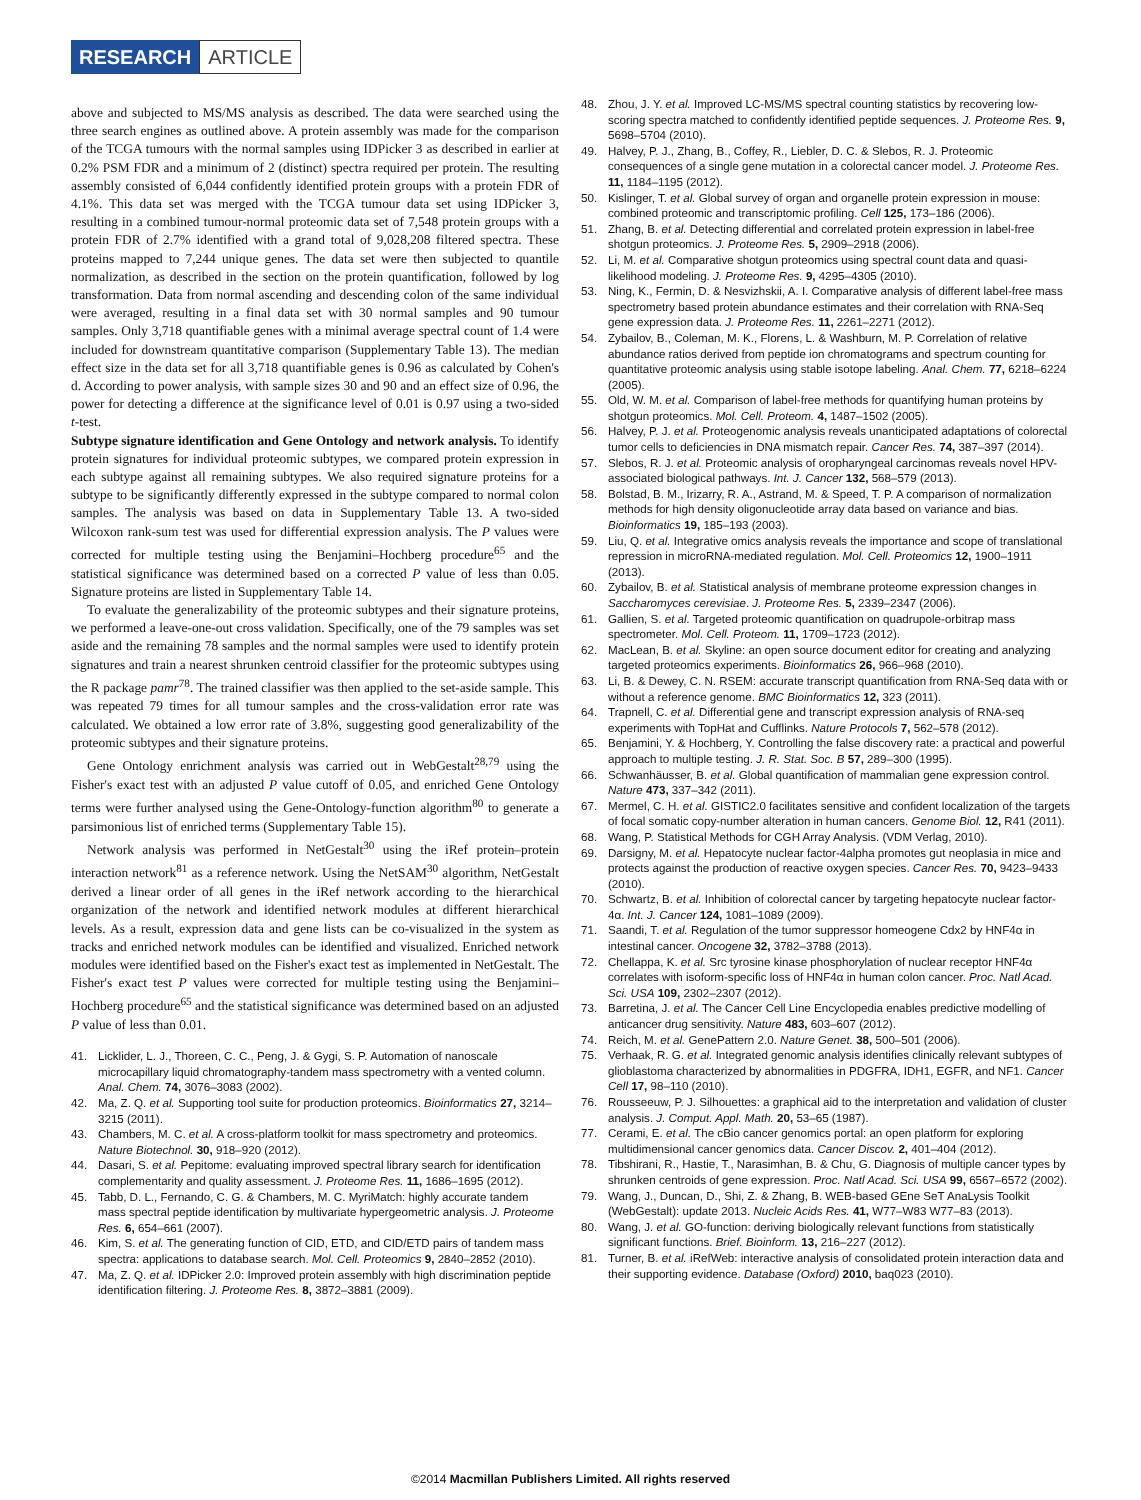RESEARCH ARTICLE
above and subjected to MS/MS analysis as described. The data were searched using the three search engines as outlined above. A protein assembly was made for the comparison of the TCGA tumours with the normal samples using IDPicker 3 as described in earlier at 0.2% PSM FDR and a minimum of 2 (distinct) spectra required per protein. The resulting assembly consisted of 6,044 confidently identified protein groups with a protein FDR of 4.1%. This data set was merged with the TCGA tumour data set using IDPicker 3, resulting in a combined tumour-normal proteomic data set of 7,548 protein groups with a protein FDR of 2.7% identified with a grand total of 9,028,208 filtered spectra. These proteins mapped to 7,244 unique genes. The data set were then subjected to quantile normalization, as described in the section on the protein quantification, followed by log transformation. Data from normal ascending and descending colon of the same individual were averaged, resulting in a final data set with 30 normal samples and 90 tumour samples. Only 3,718 quantifiable genes with a minimal average spectral count of 1.4 were included for downstream quantitative comparison (Supplementary Table 13). The median effect size in the data set for all 3,718 quantifiable genes is 0.96 as calculated by Cohen's d. According to power analysis, with sample sizes 30 and 90 and an effect size of 0.96, the power for detecting a difference at the significance level of 0.01 is 0.97 using a two-sided t-test.
Subtype signature identification and Gene Ontology and network analysis. To identify protein signatures for individual proteomic subtypes, we compared protein expression in each subtype against all remaining subtypes. We also required signature proteins for a subtype to be significantly differently expressed in the subtype compared to normal colon samples. The analysis was based on data in Supplementary Table 13. A two-sided Wilcoxon rank-sum test was used for differential expression analysis. The P values were corrected for multiple testing using the Benjamini–Hochberg procedure<sup>65</sup> and the statistical significance was determined based on a corrected P value of less than 0.05. Signature proteins are listed in Supplementary Table 14.
To evaluate the generalizability of the proteomic subtypes and their signature proteins, we performed a leave-one-out cross validation. Specifically, one of the 79 samples was set aside and the remaining 78 samples and the normal samples were used to identify protein signatures and train a nearest shrunken centroid classifier for the proteomic subtypes using the R package pamr<sup>78</sup>. The trained classifier was then applied to the set-aside sample. This was repeated 79 times for all tumour samples and the cross-validation error rate was calculated. We obtained a low error rate of 3.8%, suggesting good generalizability of the proteomic subtypes and their signature proteins.
Gene Ontology enrichment analysis was carried out in WebGestalt<sup>28,79</sup> using the Fisher's exact test with an adjusted P value cutoff of 0.05, and enriched Gene Ontology terms were further analysed using the Gene-Ontology-function algorithm<sup>80</sup> to generate a parsimonious list of enriched terms (Supplementary Table 15).
Network analysis was performed in NetGestalt<sup>30</sup> using the iRef protein–protein interaction network<sup>81</sup> as a reference network. Using the NetSAM<sup>30</sup> algorithm, NetGestalt derived a linear order of all genes in the iRef network according to the hierarchical organization of the network and identified network modules at different hierarchical levels. As a result, expression data and gene lists can be co-visualized in the system as tracks and enriched network modules can be identified and visualized. Enriched network modules were identified based on the Fisher's exact test as implemented in NetGestalt. The Fisher's exact test P values were corrected for multiple testing using the Benjamini–Hochberg procedure<sup>65</sup> and the statistical significance was determined based on an adjusted P value of less than 0.01.
41. Licklider, L. J., Thoreen, C. C., Peng, J. & Gygi, S. P. Automation of nanoscale microcapillary liquid chromatography-tandem mass spectrometry with a vented column. Anal. Chem. 74, 3076–3083 (2002).
42. Ma, Z. Q. et al. Supporting tool suite for production proteomics. Bioinformatics 27, 3214–3215 (2011).
43. Chambers, M. C. et al. A cross-platform toolkit for mass spectrometry and proteomics. Nature Biotechnol. 30, 918–920 (2012).
44. Dasari, S. et al. Pepitome: evaluating improved spectral library search for identification complementarity and quality assessment. J. Proteome Res. 11, 1686–1695 (2012).
45. Tabb, D. L., Fernando, C. G. & Chambers, M. C. MyriMatch: highly accurate tandem mass spectral peptide identification by multivariate hypergeometric analysis. J. Proteome Res. 6, 654–661 (2007).
46. Kim, S. et al. The generating function of CID, ETD, and CID/ETD pairs of tandem mass spectra: applications to database search. Mol. Cell. Proteomics 9, 2840–2852 (2010).
47. Ma, Z. Q. et al. IDPicker 2.0: Improved protein assembly with high discrimination peptide identification filtering. J. Proteome Res. 8, 3872–3881 (2009).
48. Zhou, J. Y. et al. Improved LC-MS/MS spectral counting statistics by recovering low-scoring spectra matched to confidently identified peptide sequences. J. Proteome Res. 9, 5698–5704 (2010).
49. Halvey, P. J., Zhang, B., Coffey, R., Liebler, D. C. & Slebos, R. J. Proteomic consequences of a single gene mutation in a colorectal cancer model. J. Proteome Res. 11, 1184–1195 (2012).
50. Kislinger, T. et al. Global survey of organ and organelle protein expression in mouse: combined proteomic and transcriptomic profiling. Cell 125, 173–186 (2006).
51. Zhang, B. et al. Detecting differential and correlated protein expression in label-free shotgun proteomics. J. Proteome Res. 5, 2909–2918 (2006).
52. Li, M. et al. Comparative shotgun proteomics using spectral count data and quasi-likelihood modeling. J. Proteome Res. 9, 4295–4305 (2010).
53. Ning, K., Fermin, D. & Nesvizhskii, A. I. Comparative analysis of different label-free mass spectrometry based protein abundance estimates and their correlation with RNA-Seq gene expression data. J. Proteome Res. 11, 2261–2271 (2012).
54. Zybailov, B., Coleman, M. K., Florens, L. & Washburn, M. P. Correlation of relative abundance ratios derived from peptide ion chromatograms and spectrum counting for quantitative proteomic analysis using stable isotope labeling. Anal. Chem. 77, 6218–6224 (2005).
55. Old, W. M. et al. Comparison of label-free methods for quantifying human proteins by shotgun proteomics. Mol. Cell. Proteom. 4, 1487–1502 (2005).
56. Halvey, P. J. et al. Proteogenomic analysis reveals unanticipated adaptations of colorectal tumor cells to deficiencies in DNA mismatch repair. Cancer Res. 74, 387–397 (2014).
57. Slebos, R. J. et al. Proteomic analysis of oropharyngeal carcinomas reveals novel HPV-associated biological pathways. Int. J. Cancer 132, 568–579 (2013).
58. Bolstad, B. M., Irizarry, R. A., Astrand, M. & Speed, T. P. A comparison of normalization methods for high density oligonucleotide array data based on variance and bias. Bioinformatics 19, 185–193 (2003).
59. Liu, Q. et al. Integrative omics analysis reveals the importance and scope of translational repression in microRNA-mediated regulation. Mol. Cell. Proteomics 12, 1900–1911 (2013).
60. Zybailov, B. et al. Statistical analysis of membrane proteome expression changes in Saccharomyces cerevisiae. J. Proteome Res. 5, 2339–2347 (2006).
61. Gallien, S. et al. Targeted proteomic quantification on quadrupole-orbitrap mass spectrometer. Mol. Cell. Proteom. 11, 1709–1723 (2012).
62. MacLean, B. et al. Skyline: an open source document editor for creating and analyzing targeted proteomics experiments. Bioinformatics 26, 966–968 (2010).
63. Li, B. & Dewey, C. N. RSEM: accurate transcript quantification from RNA-Seq data with or without a reference genome. BMC Bioinformatics 12, 323 (2011).
64. Trapnell, C. et al. Differential gene and transcript expression analysis of RNA-seq experiments with TopHat and Cufflinks. Nature Protocols 7, 562–578 (2012).
65. Benjamini, Y. & Hochberg, Y. Controlling the false discovery rate: a practical and powerful approach to multiple testing. J. R. Stat. Soc. B 57, 289–300 (1995).
66. Schwanhäusser, B. et al. Global quantification of mammalian gene expression control. Nature 473, 337–342 (2011).
67. Mermel, C. H. et al. GISTIC2.0 facilitates sensitive and confident localization of the targets of focal somatic copy-number alteration in human cancers. Genome Biol. 12, R41 (2011).
68. Wang, P. Statistical Methods for CGH Array Analysis. (VDM Verlag, 2010).
69. Darsigny, M. et al. Hepatocyte nuclear factor-4alpha promotes gut neoplasia in mice and protects against the production of reactive oxygen species. Cancer Res. 70, 9423–9433 (2010).
70. Schwartz, B. et al. Inhibition of colorectal cancer by targeting hepatocyte nuclear factor-4α. Int. J. Cancer 124, 1081–1089 (2009).
71. Saandi, T. et al. Regulation of the tumor suppressor homeogene Cdx2 by HNF4α in intestinal cancer. Oncogene 32, 3782–3788 (2013).
72. Chellappa, K. et al. Src tyrosine kinase phosphorylation of nuclear receptor HNF4α correlates with isoform-specific loss of HNF4α in human colon cancer. Proc. Natl Acad. Sci. USA 109, 2302–2307 (2012).
73. Barretina, J. et al. The Cancer Cell Line Encyclopedia enables predictive modelling of anticancer drug sensitivity. Nature 483, 603–607 (2012).
74. Reich, M. et al. GenePattern 2.0. Nature Genet. 38, 500–501 (2006).
75. Verhaak, R. G. et al. Integrated genomic analysis identifies clinically relevant subtypes of glioblastoma characterized by abnormalities in PDGFRA, IDH1, EGFR, and NF1. Cancer Cell 17, 98–110 (2010).
76. Rousseeuw, P. J. Silhouettes: a graphical aid to the interpretation and validation of cluster analysis. J. Comput. Appl. Math. 20, 53–65 (1987).
77. Cerami, E. et al. The cBio cancer genomics portal: an open platform for exploring multidimensional cancer genomics data. Cancer Discov. 2, 401–404 (2012).
78. Tibshirani, R., Hastie, T., Narasimhan, B. & Chu, G. Diagnosis of multiple cancer types by shrunken centroids of gene expression. Proc. Natl Acad. Sci. USA 99, 6567–6572 (2002).
79. Wang, J., Duncan, D., Shi, Z. & Zhang, B. WEB-based GEne SeT AnaLysis Toolkit (WebGestalt): update 2013. Nucleic Acids Res. 41, W77–W83 W77–83 (2013).
80. Wang, J. et al. GO-function: deriving biologically relevant functions from statistically significant functions. Brief. Bioinform. 13, 216–227 (2012).
81. Turner, B. et al. iRefWeb: interactive analysis of consolidated protein interaction data and their supporting evidence. Database (Oxford) 2010, baq023 (2010).
©2014 Macmillan Publishers Limited. All rights reserved